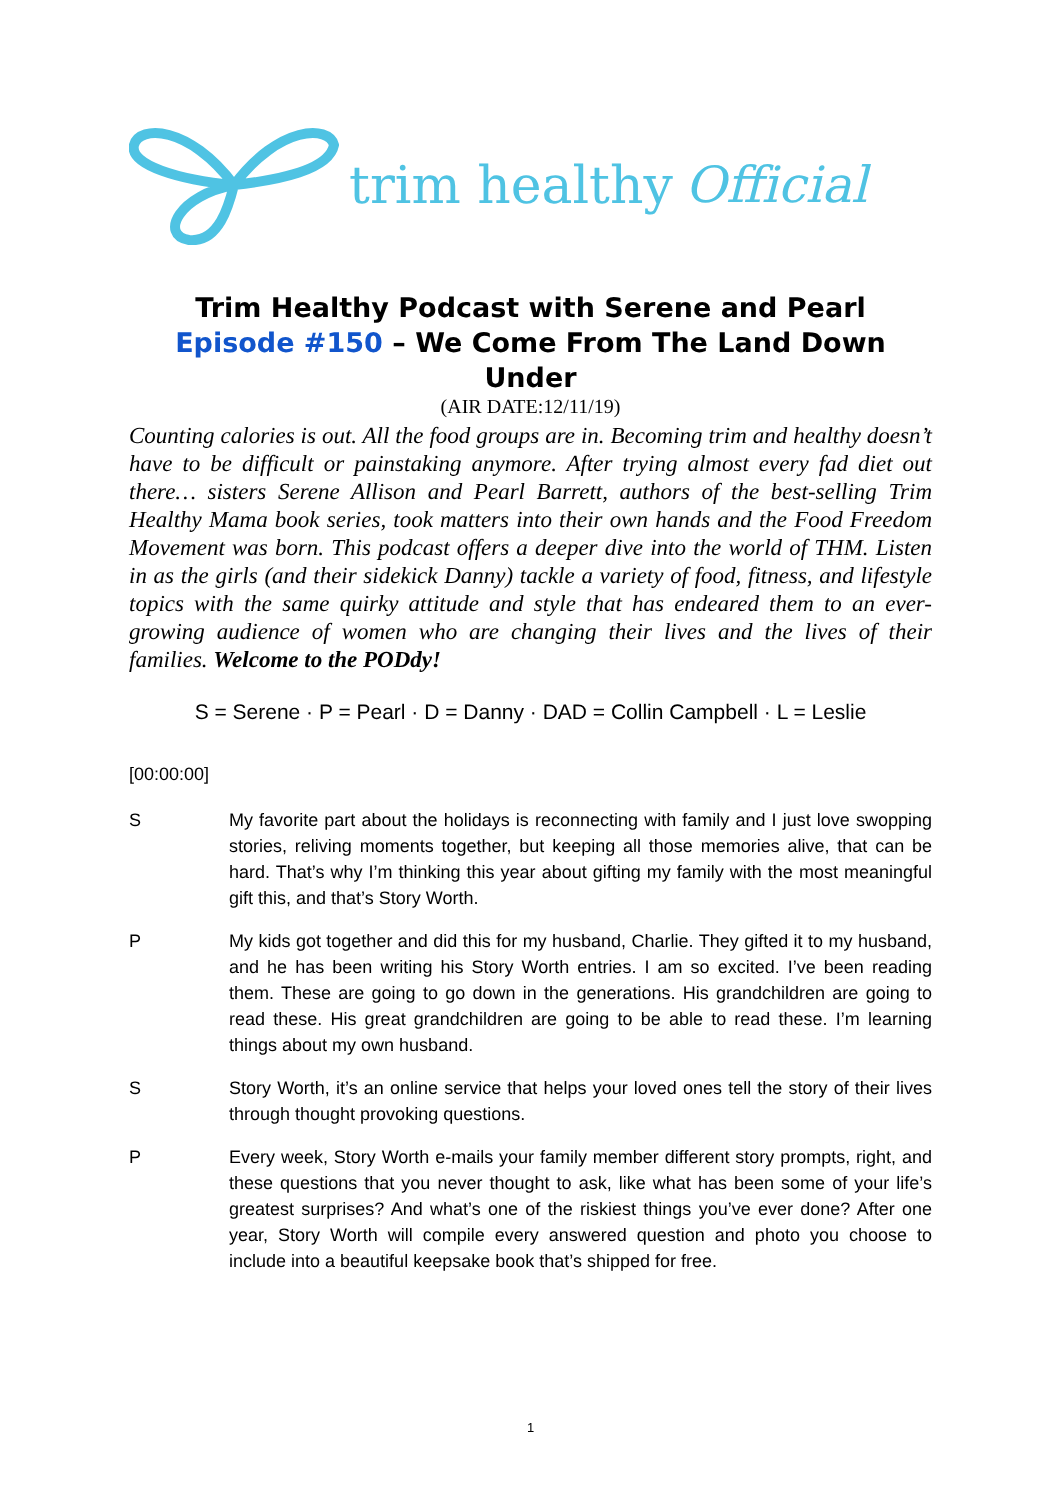trim healthy Official
Trim Healthy Podcast with Serene and Pearl
Episode #150 – We Come From The Land Down Under
(AIR DATE:12/11/19)
Counting calories is out. All the food groups are in. Becoming trim and healthy doesn’t have to be difficult or painstaking anymore. After trying almost every fad diet out there… sisters Serene Allison and Pearl Barrett, authors of the best-selling Trim Healthy Mama book series, took matters into their own hands and the Food Freedom Movement was born. This podcast offers a deeper dive into the world of THM. Listen in as the girls (and their sidekick Danny) tackle a variety of food, fitness, and lifestyle topics with the same quirky attitude and style that has endeared them to an ever-growing audience of women who are changing their lives and the lives of their families. Welcome to the PODdy!
S = Serene · P = Pearl · D = Danny · DAD = Collin Campbell · L = Leslie
[00:00:00]
S My favorite part about the holidays is reconnecting with family and I just love swopping stories, reliving moments together, but keeping all those memories alive, that can be hard. That’s why I’m thinking this year about gifting my family with the most meaningful gift this, and that’s Story Worth.
P My kids got together and did this for my husband, Charlie. They gifted it to my husband, and he has been writing his Story Worth entries. I am so excited. I’ve been reading them. These are going to go down in the generations. His grandchildren are going to read these. His great grandchildren are going to be able to read these. I’m learning things about my own husband.
S Story Worth, it’s an online service that helps your loved ones tell the story of their lives through thought provoking questions.
P Every week, Story Worth e-mails your family member different story prompts, right, and these questions that you never thought to ask, like what has been some of your life’s greatest surprises? And what’s one of the riskiest things you’ve ever done? After one year, Story Worth will compile every answered question and photo you choose to include into a beautiful keepsake book that’s shipped for free.
1